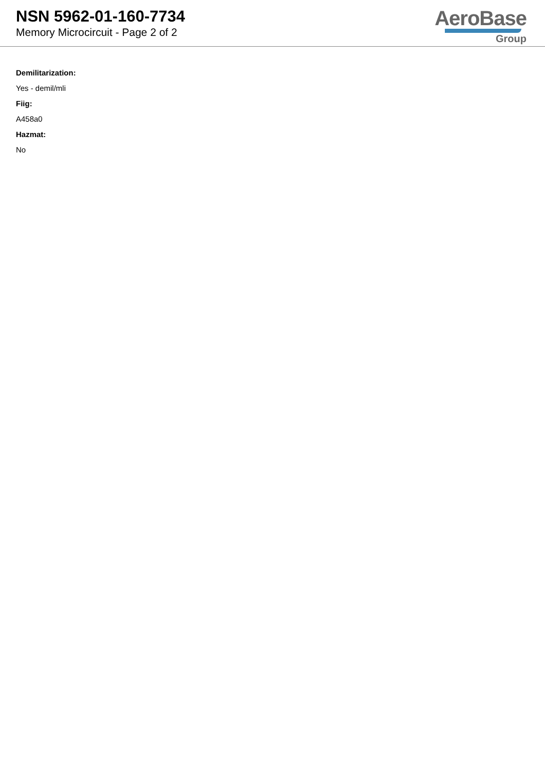NSN 5962-01-160-7734
Memory Microcircuit - Page 2 of 2
AeroBase
Group
Demilitarization:
Yes - demil/mli
Fiig:
A458a0
Hazmat:
No